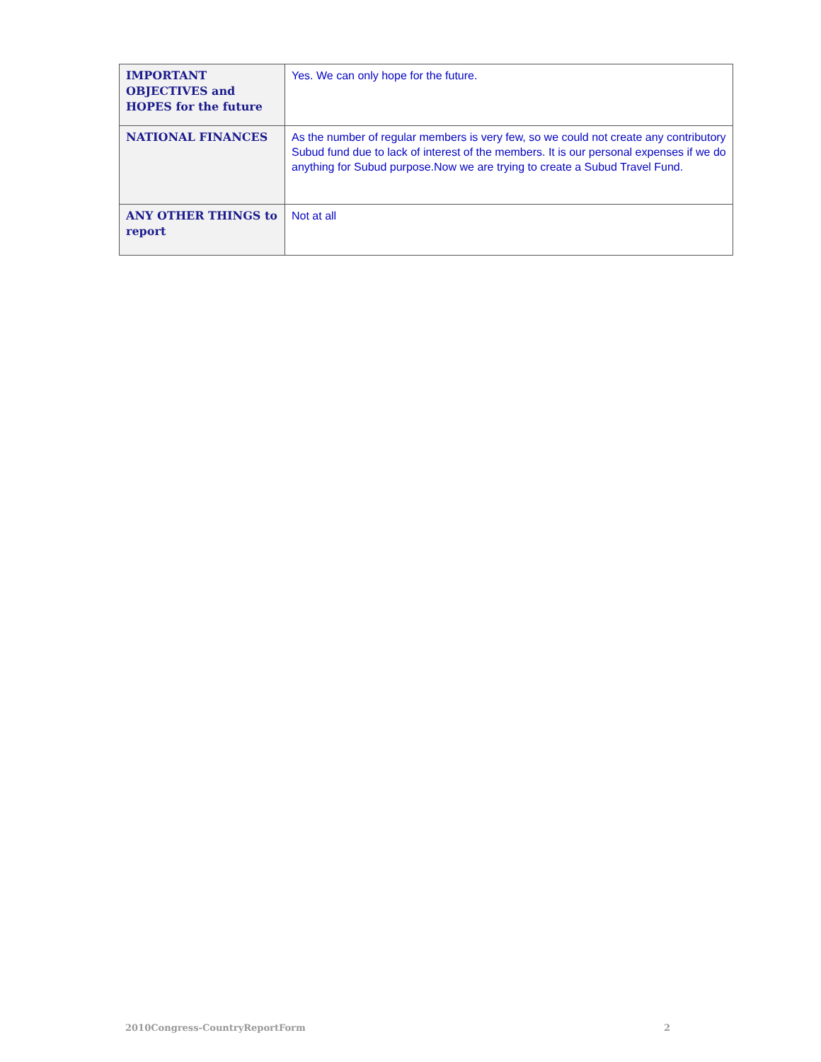| IMPORTANT OBJECTIVES and HOPES for the future | Yes. We can only hope for the future. |
| NATIONAL FINANCES | As the number of regular members is very few, so we could not create any contributory Subud fund due to lack of interest of the members. It is our personal expenses if we do anything for Subud purpose.Now we are trying to create a Subud Travel Fund. |
| ANY OTHER THINGS to report | Not at all |
2010Congress-CountryReportForm 2